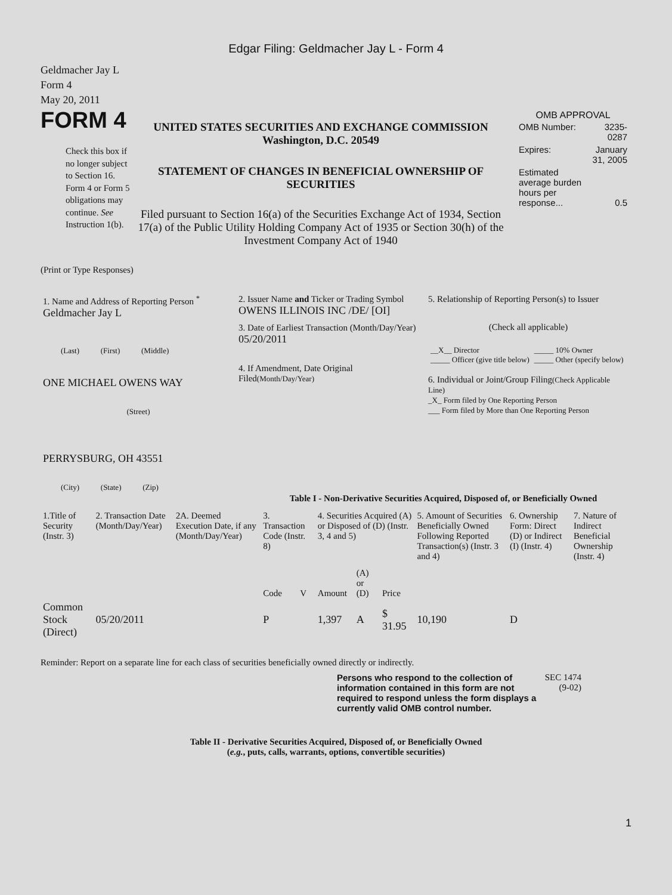Edgar Filing: Geldmacher Jay L - Form 4
Geldmacher Jay L
Form 4
May 20, 2011
FORM 4
Check this box if no longer subject to Section 16. Form 4 or Form 5 obligations may continue. See Instruction 1(b).
UNITED STATES SECURITIES AND EXCHANGE COMMISSION
Washington, D.C. 20549
STATEMENT OF CHANGES IN BENEFICIAL OWNERSHIP OF SECURITIES
Filed pursuant to Section 16(a) of the Securities Exchange Act of 1934, Section 17(a) of the Public Utility Holding Company Act of 1935 or Section 30(h) of the Investment Company Act of 1940
OMB APPROVAL
| OMB Number: | 3235-0287 |
| Expires: | January 31, 2005 |
| Estimated average burden hours per response... | 0.5 |
(Print or Type Responses)
| 1. Name and Address of Reporting Person <sup>*</sup> Geldmacher Jay L (Last) (First) (Middle) ONE MICHAEL OWENS WAY (Street) PERRYSBURG, OH 43551 (City) (State) (Zip) | 2. Issuer Name and Ticker or Trading Symbol OWENS ILLINOIS INC /DE/ [OI] 3. Date of Earliest Transaction (Month/Day/Year) 05/20/2011 4. If Amendment, Date Original Filed (Month/Day/Year) | 5. Relationship of Reporting Person(s) to Issuer (Check all applicable) / __X__ Director _____ Officer (give title below) / _____ 10% Owner _____ Other (specify below) / 6. Individual or Joint/Group Filing (Check Applicable Line) _X_ Form filed by One Reporting Person ___ Form filed by More than One Reporting Person |
Table I - Non-Derivative Securities Acquired, Disposed of, or Beneficially Owned
| 1.Title of Security (Instr. 3) | 2. Transaction Date (Month/Day/Year) | 2A. Deemed Execution Date, if any (Month/Day/Year) | 3. Transaction Code (Instr. 8) | | 4. Securities Acquired (A) or Disposed of (D) (Instr. 3, 4 and 5) | | | 5. Amount of Securities Beneficially Owned Following Reported Transaction(s) (Instr. 3 and 4) | 6. Ownership Form: Direct (D) or Indirect (I) (Instr. 4) | 7. Nature of Indirect Beneficial Ownership (Instr. 4) |
| --- | --- | --- | --- | --- | --- | --- | --- | --- | --- | --- |
| | | | Code | V | Amount | (A) or (D) | Price | | | |
| Common Stock (Direct) | 05/20/2011 | | P | | 1,397 | A | $ 31.95 | 10,190 | D | |
Reminder: Report on a separate line for each class of securities beneficially owned directly or indirectly.
Persons who respond to the collection of information contained in this form are not required to respond unless the form displays a currently valid OMB control number.
SEC 1474 (9-02)
Table II - Derivative Securities Acquired, Disposed of, or Beneficially Owned
(e.g., puts, calls, warrants, options, convertible securities)
1